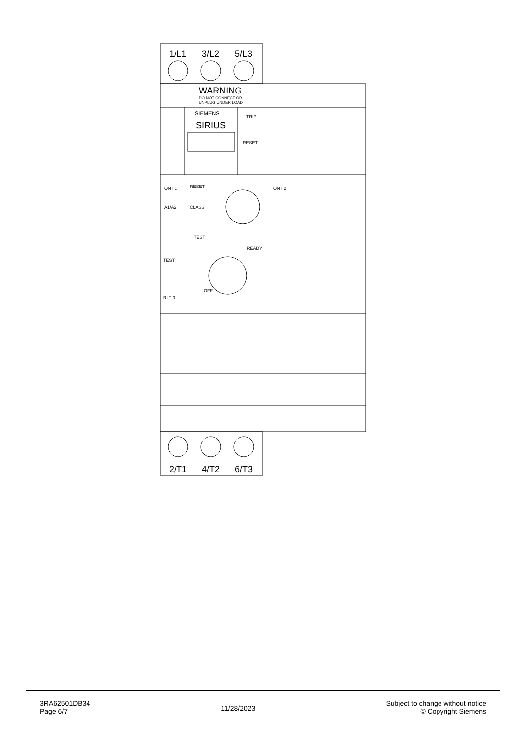1/L1
3/L2
5/L3
WARNING
DO NOT CONNECT OR
UNPLUG UNDER LOAD
SIEMENS
SIRIUS
TRIP
RESET
ON I 1
RESET
ON I 2
A1/A2
CLASS
TEST
TEST
READY
OFF
RLT 0
2/T1
4/T2
6/T3
3RA62501DB34
Page 6/7
11/28/2023
Subject to change without notice
© Copyright Siemens